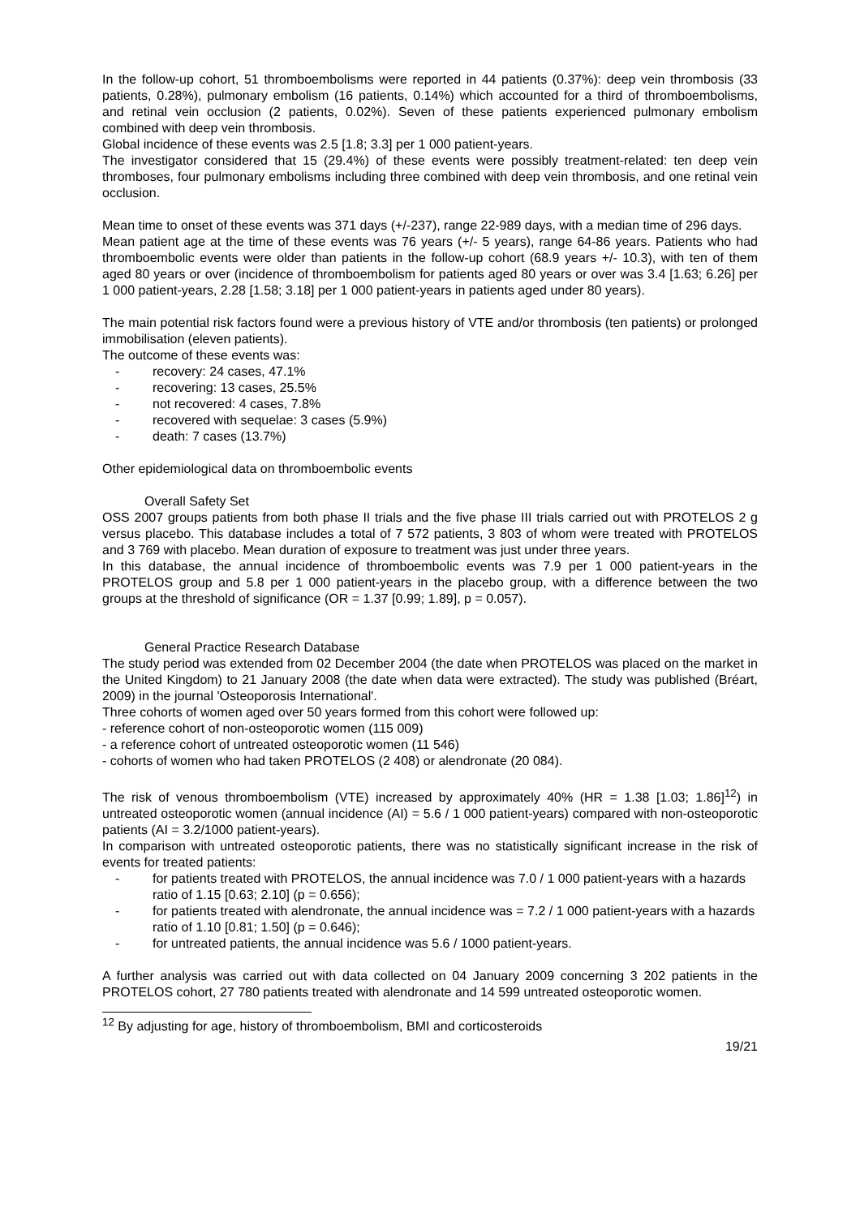In the follow-up cohort, 51 thromboembolisms were reported in 44 patients (0.37%): deep vein thrombosis (33 patients, 0.28%), pulmonary embolism (16 patients, 0.14%) which accounted for a third of thromboembolisms, and retinal vein occlusion (2 patients, 0.02%). Seven of these patients experienced pulmonary embolism combined with deep vein thrombosis.
Global incidence of these events was 2.5 [1.8; 3.3] per 1 000 patient-years.
The investigator considered that 15 (29.4%) of these events were possibly treatment-related: ten deep vein thromboses, four pulmonary embolisms including three combined with deep vein thrombosis, and one retinal vein occlusion.
Mean time to onset of these events was 371 days (+/-237), range 22-989 days, with a median time of 296 days.
Mean patient age at the time of these events was 76 years (+/- 5 years), range 64-86 years. Patients who had thromboembolic events were older than patients in the follow-up cohort (68.9 years +/- 10.3), with ten of them aged 80 years or over (incidence of thromboembolism for patients aged 80 years or over was 3.4 [1.63; 6.26] per 1 000 patient-years, 2.28 [1.58; 3.18] per 1 000 patient-years in patients aged under 80 years).
The main potential risk factors found were a previous history of VTE and/or thrombosis (ten patients) or prolonged immobilisation (eleven patients).
The outcome of these events was:
- recovery: 24 cases, 47.1%
- recovering: 13 cases, 25.5%
- not recovered: 4 cases, 7.8%
- recovered with sequelae: 3 cases (5.9%)
- death: 7 cases (13.7%)
Other epidemiological data on thromboembolic events
Overall Safety Set
OSS 2007 groups patients from both phase II trials and the five phase III trials carried out with PROTELOS 2 g versus placebo. This database includes a total of 7 572 patients, 3 803 of whom were treated with PROTELOS and 3 769 with placebo. Mean duration of exposure to treatment was just under three years.
In this database, the annual incidence of thromboembolic events was 7.9 per 1 000 patient-years in the PROTELOS group and 5.8 per 1 000 patient-years in the placebo group, with a difference between the two groups at the threshold of significance (OR = 1.37 [0.99; 1.89], p = 0.057).
General Practice Research Database
The study period was extended from 02 December 2004 (the date when PROTELOS was placed on the market in the United Kingdom) to 21 January 2008 (the date when data were extracted). The study was published (Bréart, 2009) in the journal 'Osteoporosis International'.
Three cohorts of women aged over 50 years formed from this cohort were followed up:
- reference cohort of non-osteoporotic women (115 009)
- a reference cohort of untreated osteoporotic women (11 546)
- cohorts of women who had taken PROTELOS (2 408) or alendronate (20 084).
The risk of venous thromboembolism (VTE) increased by approximately 40% (HR = 1.38 [1.03; 1.86]<sup>12</sup>) in untreated osteoporotic women (annual incidence (AI) = 5.6 / 1 000 patient-years) compared with non-osteoporotic patients (AI = 3.2/1000 patient-years).
In comparison with untreated osteoporotic patients, there was no statistically significant increase in the risk of events for treated patients:
- for patients treated with PROTELOS, the annual incidence was 7.0 / 1 000 patient-years with a hazards ratio of 1.15 [0.63; 2.10] (p = 0.656);
- for patients treated with alendronate, the annual incidence was = 7.2 / 1 000 patient-years with a hazards ratio of 1.10 [0.81; 1.50] (p = 0.646);
- for untreated patients, the annual incidence was 5.6 / 1000 patient-years.
A further analysis was carried out with data collected on 04 January 2009 concerning 3 202 patients in the PROTELOS cohort, 27 780 patients treated with alendronate and 14 599 untreated osteoporotic women.
<sup>12</sup> By adjusting for age, history of thromboembolism, BMI and corticosteroids
19/21